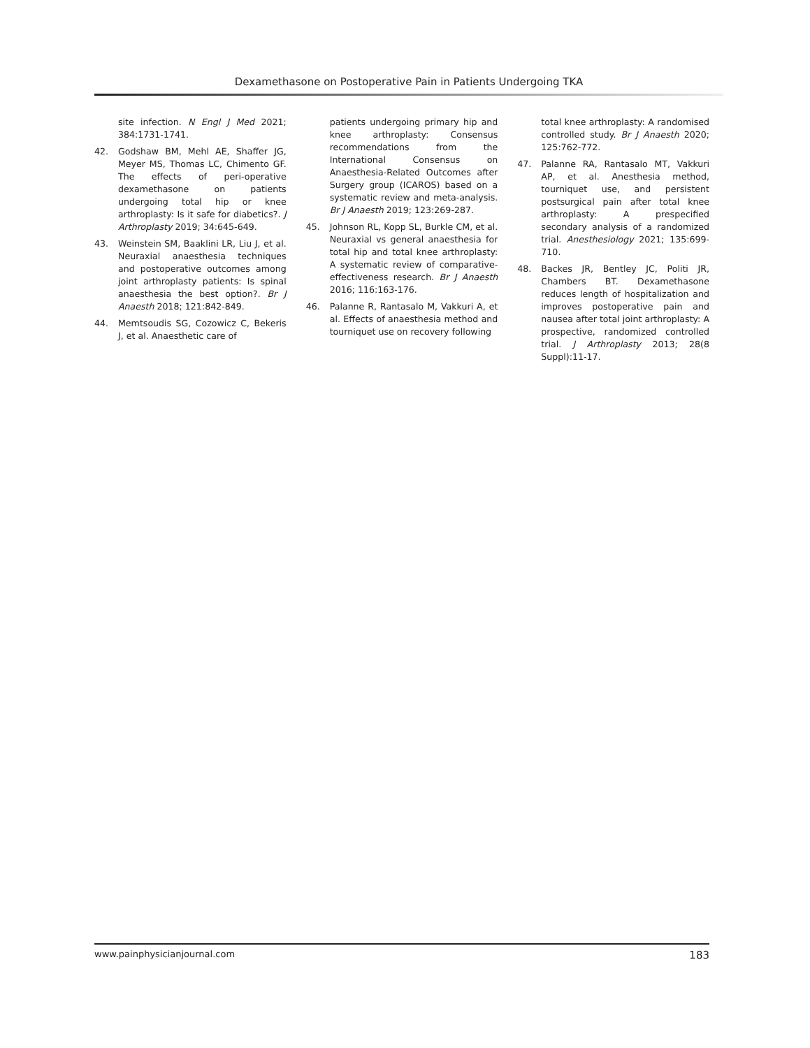Dexamethasone on Postoperative Pain in Patients Undergoing TKA
site infection. N Engl J Med 2021; 384:1731-1741.
42. Godshaw BM, Mehl AE, Shaffer JG, Meyer MS, Thomas LC, Chimento GF. The effects of peri-operative dexamethasone on patients undergoing total hip or knee arthroplasty: Is it safe for diabetics?. J Arthroplasty 2019; 34:645-649.
43. Weinstein SM, Baaklini LR, Liu J, et al. Neuraxial anaesthesia techniques and postoperative outcomes among joint arthroplasty patients: Is spinal anaesthesia the best option?. Br J Anaesth 2018; 121:842-849.
44. Memtsoudis SG, Cozowicz C, Bekeris J, et al. Anaesthetic care of
patients undergoing primary hip and knee arthroplasty: Consensus recommendations from the International Consensus on Anaesthesia-Related Outcomes after Surgery group (ICAROS) based on a systematic review and meta-analysis. Br J Anaesth 2019; 123:269-287.
45. Johnson RL, Kopp SL, Burkle CM, et al. Neuraxial vs general anaesthesia for total hip and total knee arthroplasty: A systematic review of comparative-effectiveness research. Br J Anaesth 2016; 116:163-176.
46. Palanne R, Rantasalo M, Vakkuri A, et al. Effects of anaesthesia method and tourniquet use on recovery following
total knee arthroplasty: A randomised controlled study. Br J Anaesth 2020; 125:762-772.
47. Palanne RA, Rantasalo MT, Vakkuri AP, et al. Anesthesia method, tourniquet use, and persistent postsurgical pain after total knee arthroplasty: A prespecified secondary analysis of a randomized trial. Anesthesiology 2021; 135:699-710.
48. Backes JR, Bentley JC, Politi JR, Chambers BT. Dexamethasone reduces length of hospitalization and improves postoperative pain and nausea after total joint arthroplasty: A prospective, randomized controlled trial. J Arthroplasty 2013; 28(8 Suppl):11-17.
www.painphysicianjournal.com 183